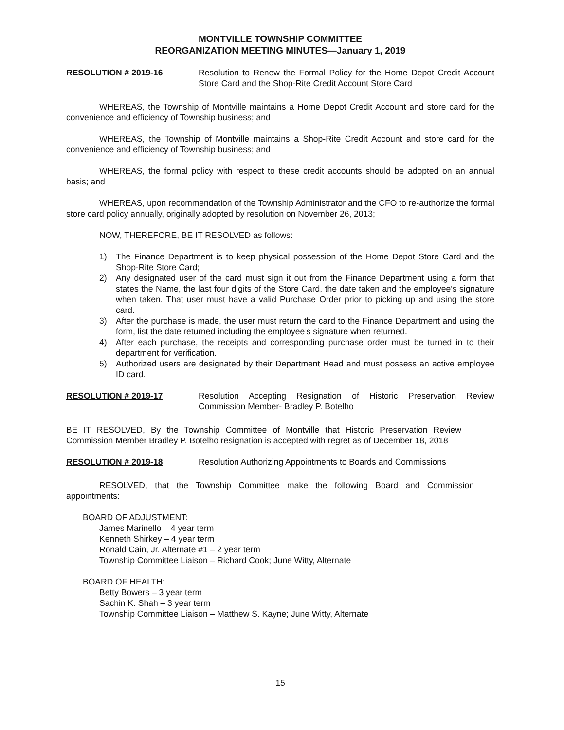MONTVILLE TOWNSHIP COMMITTEE
REORGANIZATION MEETING MINUTES—January 1, 2019
RESOLUTION # 2019-16 Resolution to Renew the Formal Policy for the Home Depot Credit Account Store Card and the Shop-Rite Credit Account Store Card
WHEREAS, the Township of Montville maintains a Home Depot Credit Account and store card for the convenience and efficiency of Township business; and
WHEREAS, the Township of Montville maintains a Shop-Rite Credit Account and store card for the convenience and efficiency of Township business; and
WHEREAS, the formal policy with respect to these credit accounts should be adopted on an annual basis; and
WHEREAS, upon recommendation of the Township Administrator and the CFO to re-authorize the formal store card policy annually, originally adopted by resolution on November 26, 2013;
NOW, THEREFORE, BE IT RESOLVED as follows:
1) The Finance Department is to keep physical possession of the Home Depot Store Card and the Shop-Rite Store Card;
2) Any designated user of the card must sign it out from the Finance Department using a form that states the Name, the last four digits of the Store Card, the date taken and the employee’s signature when taken. That user must have a valid Purchase Order prior to picking up and using the store card.
3) After the purchase is made, the user must return the card to the Finance Department and using the form, list the date returned including the employee’s signature when returned.
4) After each purchase, the receipts and corresponding purchase order must be turned in to their department for verification.
5) Authorized users are designated by their Department Head and must possess an active employee ID card.
RESOLUTION # 2019-17 Resolution Accepting Resignation of Historic Preservation Review Commission Member- Bradley P. Botelho
BE IT RESOLVED, By the Township Committee of Montville that Historic Preservation Review Commission Member Bradley P. Botelho resignation is accepted with regret as of December 18, 2018
RESOLUTION # 2019-18 Resolution Authorizing Appointments to Boards and Commissions
RESOLVED, that the Township Committee make the following Board and Commission appointments:
BOARD OF ADJUSTMENT:
James Marinello – 4 year term
Kenneth Shirkey – 4 year term
Ronald Cain, Jr. Alternate #1 – 2 year term
Township Committee Liaison – Richard Cook; June Witty, Alternate
BOARD OF HEALTH:
Betty Bowers – 3 year term
Sachin K. Shah – 3 year term
Township Committee Liaison – Matthew S. Kayne; June Witty, Alternate
15